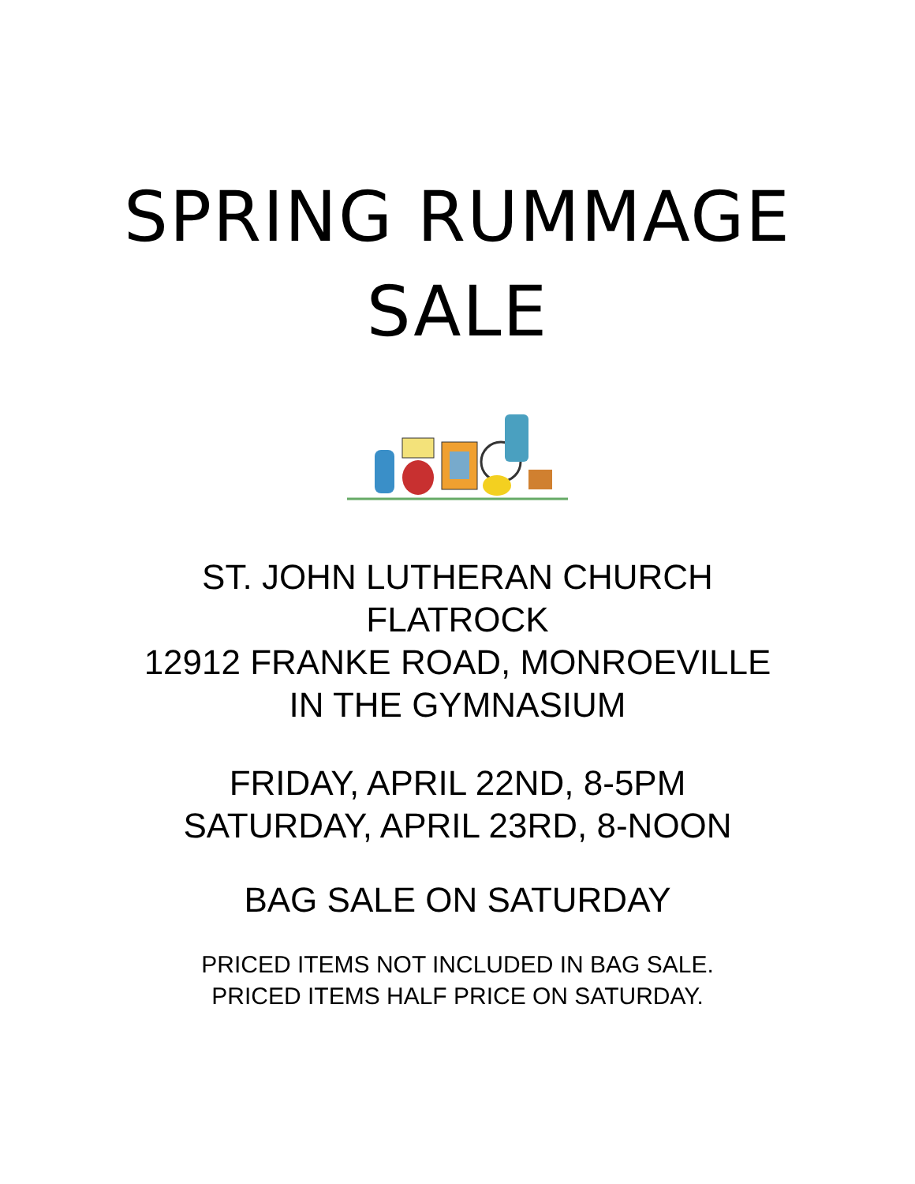SPRING RUMMAGE
SALE
ST. JOHN LUTHERAN CHURCH
FLATROCK
12912 FRANKE ROAD, MONROEVILLE
IN THE GYMNASIUM
FRIDAY, APRIL 22ND, 8-5PM
SATURDAY, APRIL 23RD, 8-NOON
BAG SALE ON SATURDAY
PRICED ITEMS NOT INCLUDED IN BAG SALE.
PRICED ITEMS HALF PRICE ON SATURDAY.